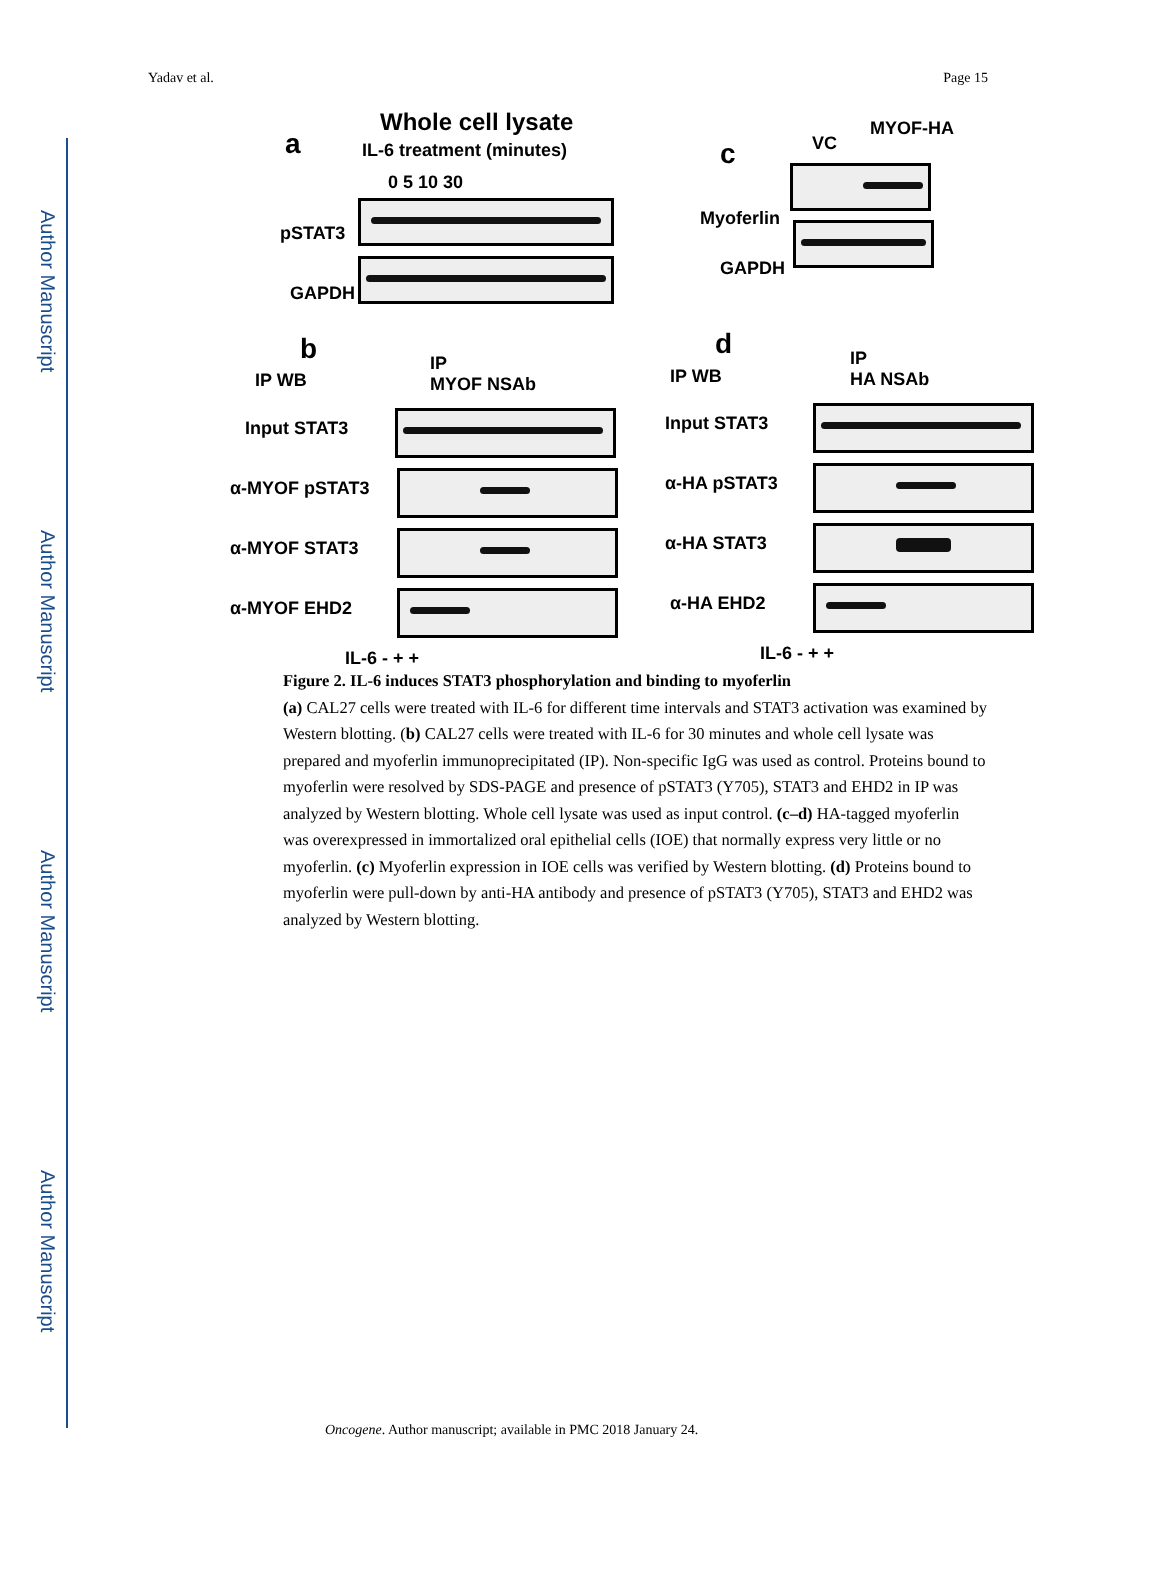Author Manuscript
Author Manuscript
Author Manuscript
Author Manuscript
Yadav et al. Page 15
Whole cell lysate
a IL-6 treatment (minutes)
0 5 10 30
pSTAT3
GAPDH
c VC
MYOF-HA
Myoferlin
GAPDH
b
IP WB
IP
MYOF NSAb
Input STAT3
α-MYOF pSTAT3
α-MYOF STAT3
α-MYOF EHD2
IL-6 - + +
d
IP WB
IP
HA NSAb
Input STAT3
α-HA pSTAT3
α-HA STAT3
α-HA EHD2
IL-6 - + +
Figure 2. IL-6 induces STAT3 phosphorylation and binding to myoferlin
(a) CAL27 cells were treated with IL-6 for different time intervals and STAT3 activation was examined by Western blotting. (b) CAL27 cells were treated with IL-6 for 30 minutes and whole cell lysate was prepared and myoferlin immunoprecipitated (IP). Non-specific IgG was used as control. Proteins bound to myoferlin were resolved by SDS-PAGE and presence of pSTAT3 (Y705), STAT3 and EHD2 in IP was analyzed by Western blotting. Whole cell lysate was used as input control. (c–d) HA-tagged myoferlin was overexpressed in immortalized oral epithelial cells (IOE) that normally express very little or no myoferlin. (c) Myoferlin expression in IOE cells was verified by Western blotting. (d) Proteins bound to myoferlin were pull-down by anti-HA antibody and presence of pSTAT3 (Y705), STAT3 and EHD2 was analyzed by Western blotting.
Oncogene. Author manuscript; available in PMC 2018 January 24.